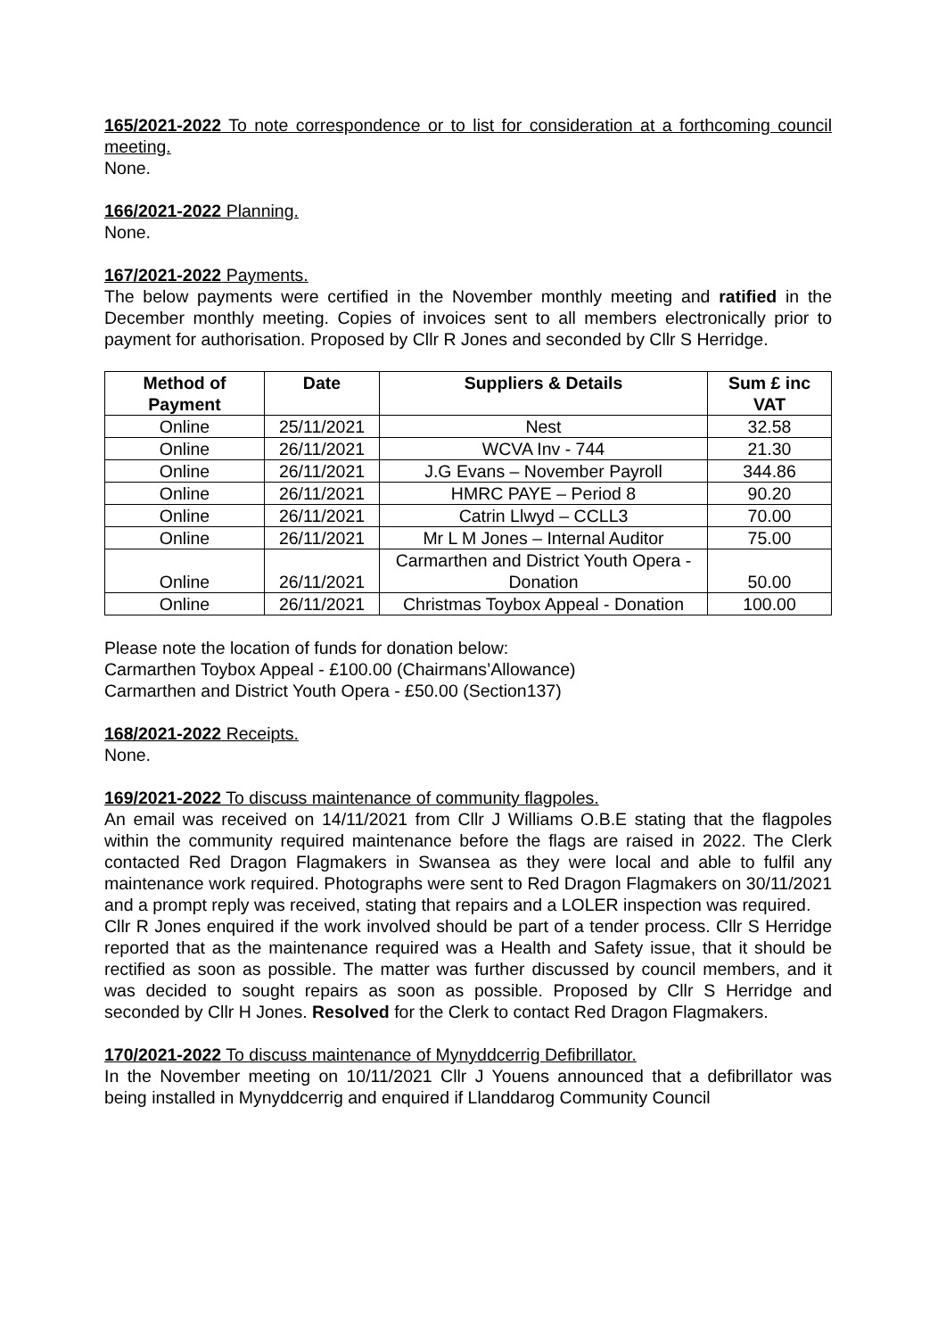165/2021-2022 To note correspondence or to list for consideration at a forthcoming council meeting.
None.
166/2021-2022 Planning.
None.
167/2021-2022 Payments.
The below payments were certified in the November monthly meeting and ratified in the December monthly meeting. Copies of invoices sent to all members electronically prior to payment for authorisation. Proposed by Cllr R Jones and seconded by Cllr S Herridge.
| Method of Payment | Date | Suppliers & Details | Sum £ inc VAT |
| --- | --- | --- | --- |
| Online | 25/11/2021 | Nest | 32.58 |
| Online | 26/11/2021 | WCVA Inv - 744 | 21.30 |
| Online | 26/11/2021 | J.G Evans – November Payroll | 344.86 |
| Online | 26/11/2021 | HMRC PAYE – Period 8 | 90.20 |
| Online | 26/11/2021 | Catrin Llwyd – CCLL3 | 70.00 |
| Online | 26/11/2021 | Mr L M Jones – Internal Auditor | 75.00 |
| Online | 26/11/2021 | Carmarthen and District Youth Opera - Donation | 50.00 |
| Online | 26/11/2021 | Christmas Toybox Appeal - Donation | 100.00 |
Please note the location of funds for donation below:
Carmarthen Toybox Appeal - £100.00 (Chairmans’Allowance)
Carmarthen and District Youth Opera - £50.00 (Section137)
168/2021-2022 Receipts.
None.
169/2021-2022 To discuss maintenance of community flagpoles.
An email was received on 14/11/2021 from Cllr J Williams O.B.E stating that the flagpoles within the community required maintenance before the flags are raised in 2022. The Clerk contacted Red Dragon Flagmakers in Swansea as they were local and able to fulfil any maintenance work required. Photographs were sent to Red Dragon Flagmakers on 30/11/2021 and a prompt reply was received, stating that repairs and a LOLER inspection was required.
Cllr R Jones enquired if the work involved should be part of a tender process. Cllr S Herridge reported that as the maintenance required was a Health and Safety issue, that it should be rectified as soon as possible. The matter was further discussed by council members, and it was decided to sought repairs as soon as possible. Proposed by Cllr S Herridge and seconded by Cllr H Jones. Resolved for the Clerk to contact Red Dragon Flagmakers.
170/2021-2022 To discuss maintenance of Mynyddcerrig Defibrillator.
In the November meeting on 10/11/2021 Cllr J Youens announced that a defibrillator was being installed in Mynyddcerrig and enquired if Llanddarog Community Council